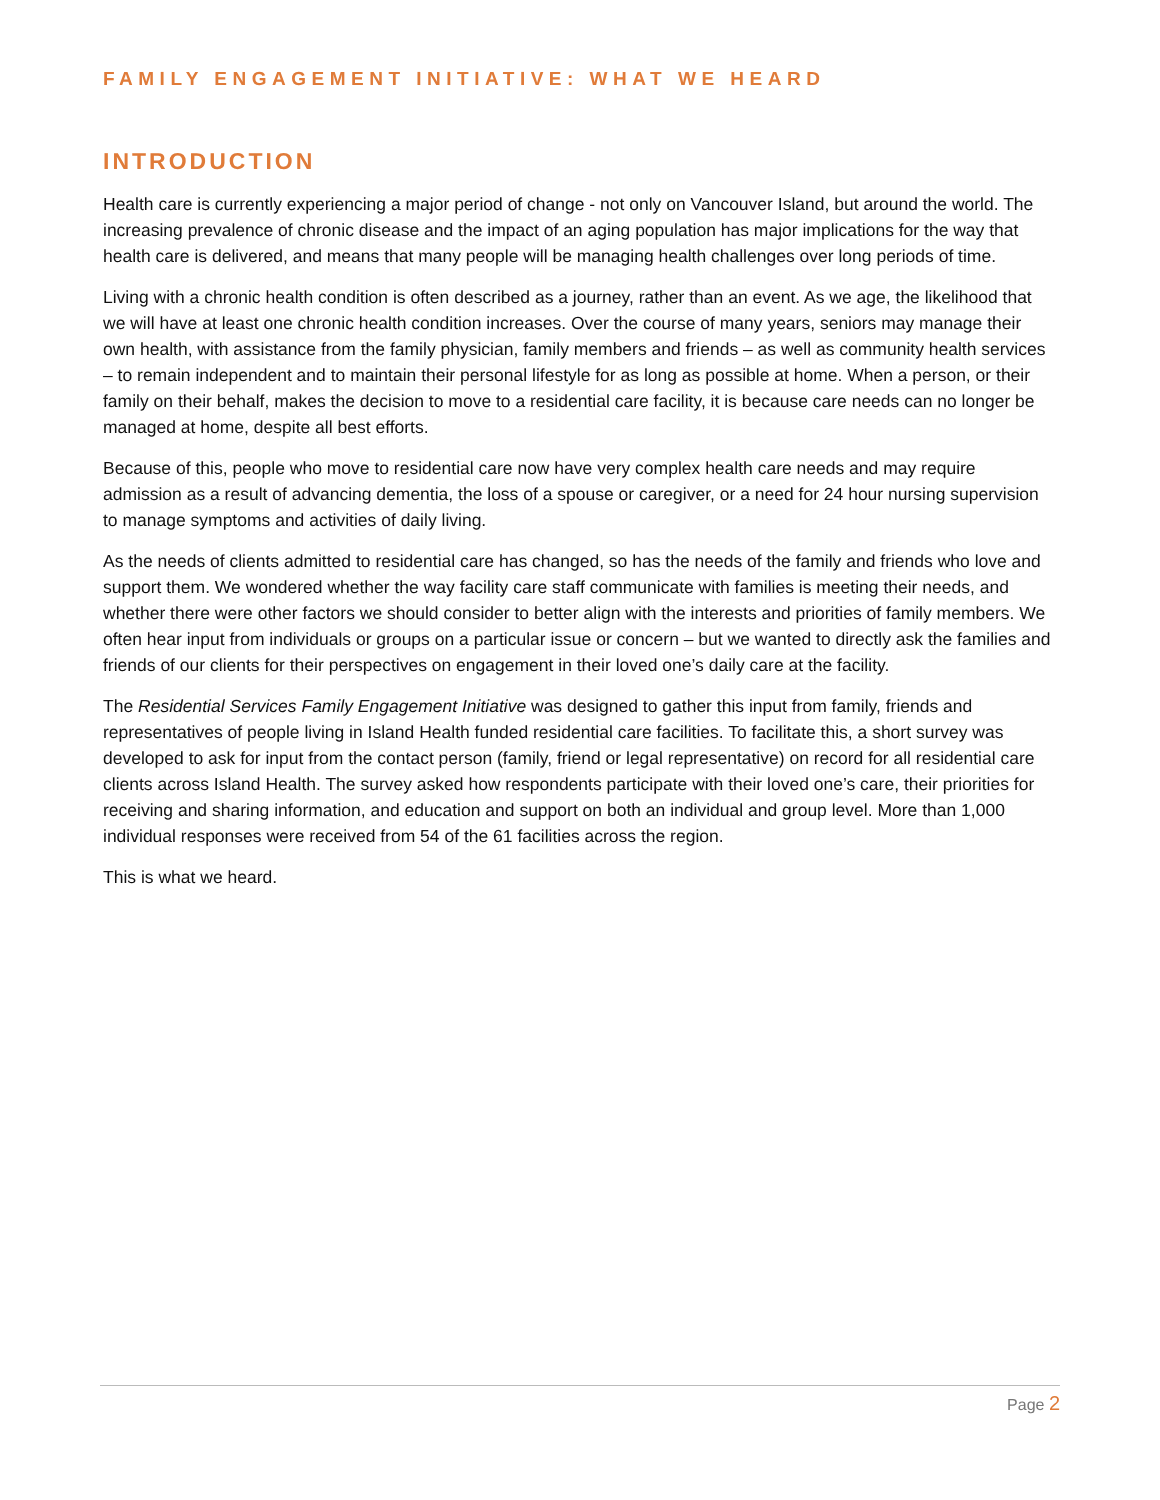FAMILY ENGAGEMENT INITIATIVE: WHAT WE HEARD
INTRODUCTION
Health care is currently experiencing a major period of change - not only on Vancouver Island, but around the world. The increasing prevalence of chronic disease and the impact of an aging population has major implications for the way that health care is delivered, and means that many people will be managing health challenges over long periods of time.
Living with a chronic health condition is often described as a journey, rather than an event. As we age, the likelihood that we will have at least one chronic health condition increases. Over the course of many years, seniors may manage their own health, with assistance from the family physician, family members and friends – as well as community health services – to remain independent and to maintain their personal lifestyle for as long as possible at home. When a person, or their family on their behalf, makes the decision to move to a residential care facility, it is because care needs can no longer be managed at home, despite all best efforts.
Because of this, people who move to residential care now have very complex health care needs and may require admission as a result of advancing dementia, the loss of a spouse or caregiver, or a need for 24 hour nursing supervision to manage symptoms and activities of daily living.
As the needs of clients admitted to residential care has changed, so has the needs of the family and friends who love and support them. We wondered whether the way facility care staff communicate with families is meeting their needs, and whether there were other factors we should consider to better align with the interests and priorities of family members. We often hear input from individuals or groups on a particular issue or concern – but we wanted to directly ask the families and friends of our clients for their perspectives on engagement in their loved one’s daily care at the facility.
The Residential Services Family Engagement Initiative was designed to gather this input from family, friends and representatives of people living in Island Health funded residential care facilities. To facilitate this, a short survey was developed to ask for input from the contact person (family, friend or legal representative) on record for all residential care clients across Island Health. The survey asked how respondents participate with their loved one’s care, their priorities for receiving and sharing information, and education and support on both an individual and group level. More than 1,000 individual responses were received from 54 of the 61 facilities across the region.
This is what we heard.
Page 2